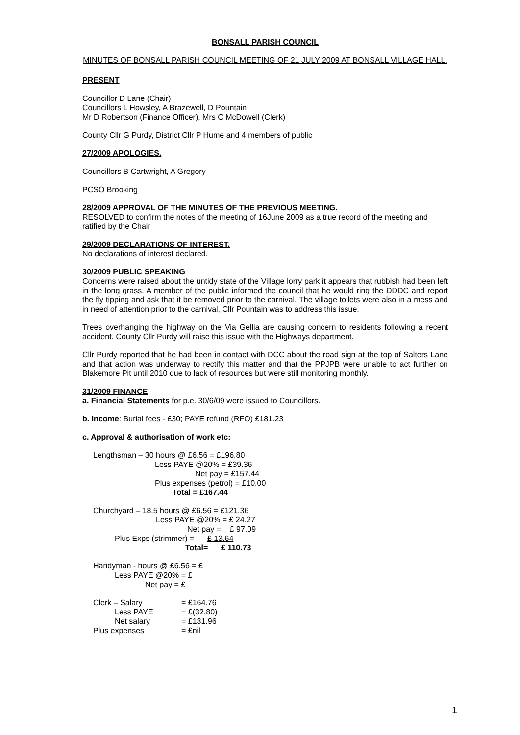BONSALL PARISH COUNCIL
MINUTES OF BONSALL PARISH COUNCIL MEETING OF 21 JULY 2009 AT BONSALL VILLAGE HALL.
PRESENT
Councillor D Lane (Chair)
Councillors L Howsley, A Brazewell, D Pountain
Mr D Robertson (Finance Officer), Mrs C McDowell (Clerk)
County Cllr G Purdy, District Cllr P Hume and 4 members of public
27/2009 APOLOGIES.
Councillors B Cartwright, A Gregory
PCSO Brooking
28/2009 APPROVAL OF THE MINUTES OF THE PREVIOUS MEETING.
RESOLVED to confirm the notes of the meeting of 16June 2009 as a true record of the meeting and ratified by the Chair
29/2009 DECLARATIONS OF INTEREST.
No declarations of interest declared.
30/2009 PUBLIC SPEAKING
Concerns were raised about the untidy state of the Village lorry park it appears that rubbish had been left in the long grass. A member of the public informed the council that he would ring the DDDC and report the fly tipping and ask that it be removed prior to the carnival. The village toilets were also in a mess and in need of attention prior to the carnival, Cllr Pountain was to address this issue.
Trees overhanging the highway on the Via Gellia are causing concern to residents following a recent accident. County Cllr Purdy will raise this issue with the Highways department.
Cllr Purdy reported that he had been in contact with DCC about the road sign at the top of Salters Lane and that action was underway to rectify this matter and that the PPJPB were unable to act further on Blakemore Pit until 2010 due to lack of resources but were still monitoring monthly.
31/2009 FINANCE
a. Financial Statements for p.e. 30/6/09 were issued to Councillors.
b. Income: Burial fees - £30; PAYE refund (RFO) £181.23
c. Approval & authorisation of work etc:
Lengthsman – 30 hours @ £6.56 = £196.80
Less PAYE @20% = £39.36
Net pay = £157.44
Plus expenses (petrol) = £10.00
Total = £167.44
Churchyard – 18.5 hours @ £6.56 = £121.36
Less PAYE @20% = £ 24.27
Net pay = £ 97.09
Plus Exps (strimmer) = £ 13.64
Total= £ 110.73
Handyman - hours @ £6.56 = £
Less PAYE @20% = £
Net pay = £
| Clerk – Salary | = £164.76 |
| Less PAYE | = £(32.80) |
| Net salary | = £131.96 |
| Plus expenses | = £nil |
1